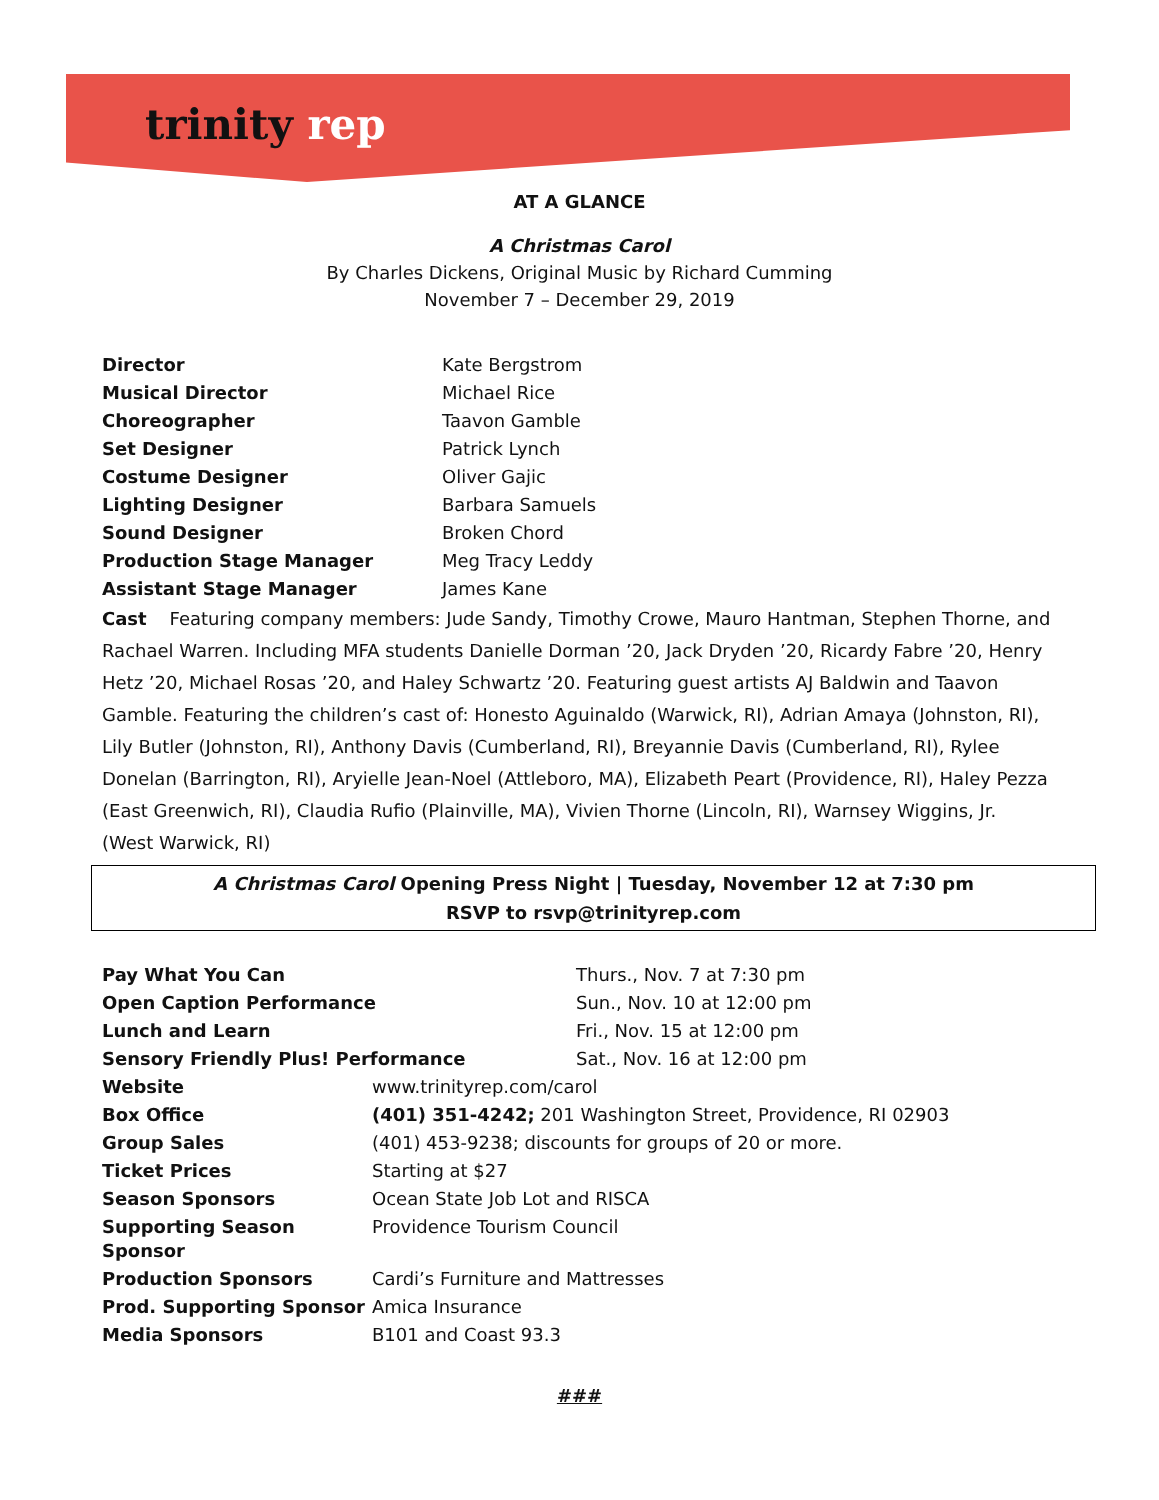trinity rep
AT A GLANCE
A Christmas Carol
By Charles Dickens, Original Music by Richard Cumming
November 7 – December 29, 2019
| Director | Kate Bergstrom |
| Musical Director | Michael Rice |
| Choreographer | Taavon Gamble |
| Set Designer | Patrick Lynch |
| Costume Designer | Oliver Gajic |
| Lighting Designer | Barbara Samuels |
| Sound Designer | Broken Chord |
| Production Stage Manager | Meg Tracy Leddy |
| Assistant Stage Manager | James Kane |
Cast Featuring company members: Jude Sandy, Timothy Crowe, Mauro Hantman, Stephen Thorne, and Rachael Warren. Including MFA students Danielle Dorman ’20, Jack Dryden ’20, Ricardy Fabre ’20, Henry Hetz ’20, Michael Rosas ’20, and Haley Schwartz ’20. Featuring guest artists AJ Baldwin and Taavon Gamble. Featuring the children’s cast of: Honesto Aguinaldo (Warwick, RI), Adrian Amaya (Johnston, RI), Lily Butler (Johnston, RI), Anthony Davis (Cumberland, RI), Breyannie Davis (Cumberland, RI), Rylee Donelan (Barrington, RI), Aryielle Jean-Noel (Attleboro, MA), Elizabeth Peart (Providence, RI), Haley Pezza (East Greenwich, RI), Claudia Rufio (Plainville, MA), Vivien Thorne (Lincoln, RI), Warnsey Wiggins, Jr. (West Warwick, RI)
A Christmas Carol Opening Press Night | Tuesday, November 12 at 7:30 pm
RSVP to rsvp@trinityrep.com
| Pay What You Can | Thurs., Nov. 7 at 7:30 pm |
| Open Caption Performance | Sun., Nov. 10 at 12:00 pm |
| Lunch and Learn | Fri., Nov. 15 at 12:00 pm |
| Sensory Friendly Plus! Performance | Sat., Nov. 16 at 12:00 pm |
| Website | www.trinityrep.com/carol |
| Box Office | (401) 351-4242; 201 Washington Street, Providence, RI 02903 |
| Group Sales | (401) 453-9238; discounts for groups of 20 or more. |
| Ticket Prices | Starting at $27 |
| Season Sponsors | Ocean State Job Lot and RISCA |
| Supporting Season Sponsor | Providence Tourism Council |
| Production Sponsors | Cardi’s Furniture and Mattresses |
| Prod. Supporting Sponsor | Amica Insurance |
| Media Sponsors | B101 and Coast 93.3 |
###